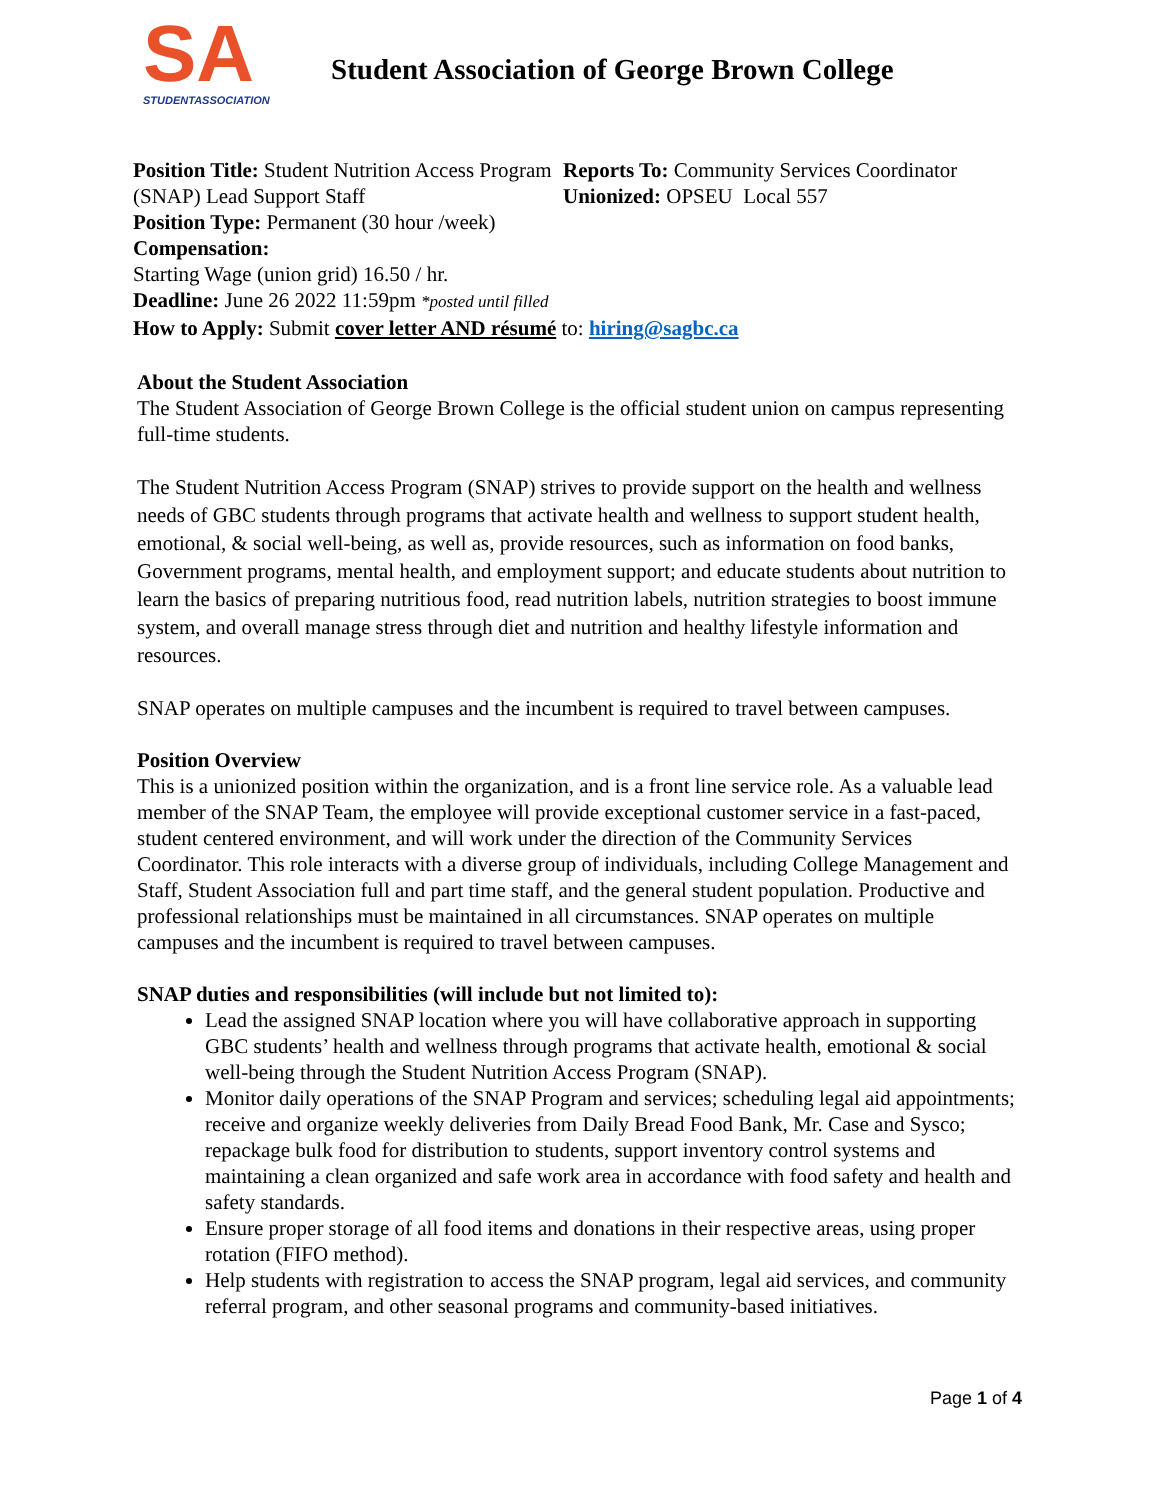SA
STUDENTASSOCIATION
Student Association of George Brown College
Position Title: Student Nutrition Access Program (SNAP) Lead Support Staff
Position Type: Permanent (30 hour /week)
Reports To: Community Services Coordinator
Unionized: OPSEU Local 557
Compensation:
Starting Wage (union grid) 16.50 / hr.
Deadline: June 26 2022 11:59pm *posted until filled
How to Apply: Submit cover letter AND résumé to: hiring@sagbc.ca
About the Student Association
The Student Association of George Brown College is the official student union on campus representing full-time students.
The Student Nutrition Access Program (SNAP) strives to provide support on the health and wellness needs of GBC students through programs that activate health and wellness to support student health, emotional, & social well-being, as well as, provide resources, such as information on food banks, Government programs, mental health, and employment support; and educate students about nutrition to learn the basics of preparing nutritious food, read nutrition labels, nutrition strategies to boost immune system, and overall manage stress through diet and nutrition and healthy lifestyle information and resources.
SNAP operates on multiple campuses and the incumbent is required to travel between campuses.
Position Overview
This is a unionized position within the organization, and is a front line service role. As a valuable lead member of the SNAP Team, the employee will provide exceptional customer service in a fast-paced, student centered environment, and will work under the direction of the Community Services Coordinator. This role interacts with a diverse group of individuals, including College Management and Staff, Student Association full and part time staff, and the general student population. Productive and professional relationships must be maintained in all circumstances. SNAP operates on multiple campuses and the incumbent is required to travel between campuses.
SNAP duties and responsibilities (will include but not limited to):
Lead the assigned SNAP location where you will have collaborative approach in supporting GBC students’ health and wellness through programs that activate health, emotional & social well-being through the Student Nutrition Access Program (SNAP).
Monitor daily operations of the SNAP Program and services; scheduling legal aid appointments; receive and organize weekly deliveries from Daily Bread Food Bank, Mr. Case and Sysco; repackage bulk food for distribution to students, support inventory control systems and maintaining a clean organized and safe work area in accordance with food safety and health and safety standards.
Ensure proper storage of all food items and donations in their respective areas, using proper rotation (FIFO method).
Help students with registration to access the SNAP program, legal aid services, and community referral program, and other seasonal programs and community-based initiatives.
Page 1 of 4